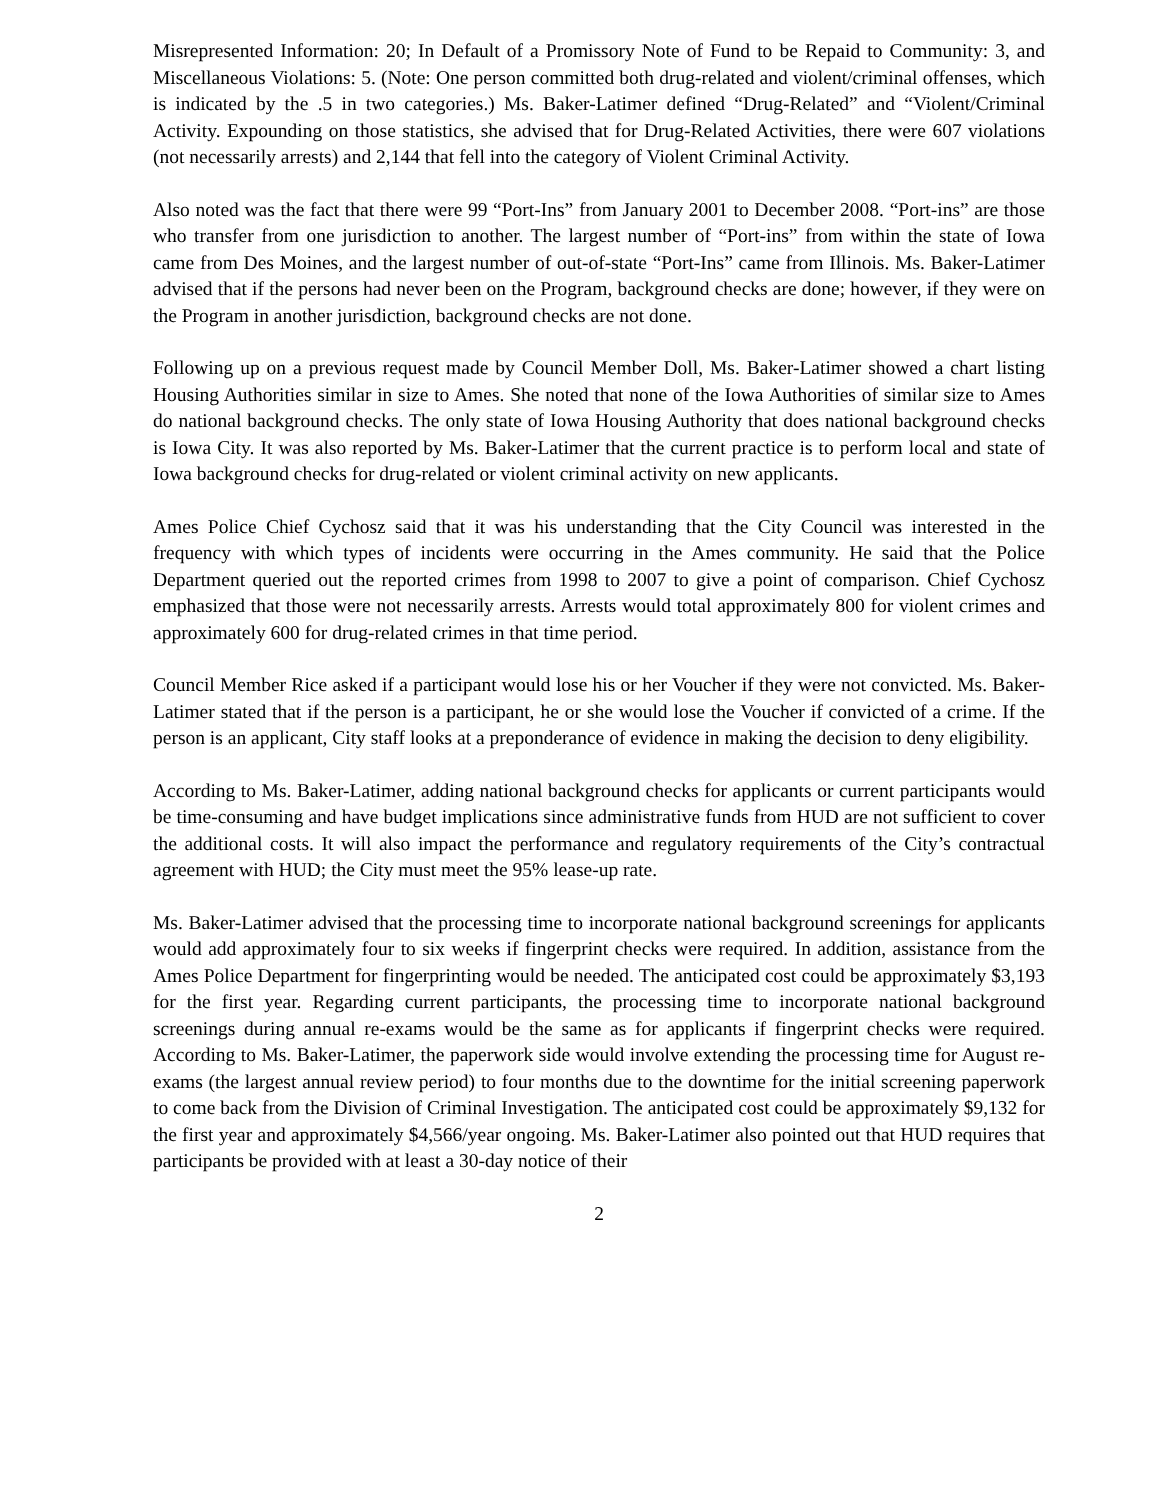Misrepresented Information: 20; In Default of a Promissory Note of Fund to be Repaid to Community: 3, and Miscellaneous Violations: 5. (Note: One person committed both drug-related and violent/criminal offenses, which is indicated by the .5 in two categories.) Ms. Baker-Latimer defined “Drug-Related” and “Violent/Criminal Activity. Expounding on those statistics, she advised that for Drug-Related Activities, there were 607 violations (not necessarily arrests) and 2,144 that fell into the category of Violent Criminal Activity.
Also noted was the fact that there were 99 “Port-Ins” from January 2001 to December 2008. “Port-ins” are those who transfer from one jurisdiction to another. The largest number of “Port-ins” from within the state of Iowa came from Des Moines, and the largest number of out-of-state “Port-Ins” came from Illinois. Ms. Baker-Latimer advised that if the persons had never been on the Program, background checks are done; however, if they were on the Program in another jurisdiction, background checks are not done.
Following up on a previous request made by Council Member Doll, Ms. Baker-Latimer showed a chart listing Housing Authorities similar in size to Ames. She noted that none of the Iowa Authorities of similar size to Ames do national background checks. The only state of Iowa Housing Authority that does national background checks is Iowa City. It was also reported by Ms. Baker-Latimer that the current practice is to perform local and state of Iowa background checks for drug-related or violent criminal activity on new applicants.
Ames Police Chief Cychosz said that it was his understanding that the City Council was interested in the frequency with which types of incidents were occurring in the Ames community. He said that the Police Department queried out the reported crimes from 1998 to 2007 to give a point of comparison. Chief Cychosz emphasized that those were not necessarily arrests. Arrests would total approximately 800 for violent crimes and approximately 600 for drug-related crimes in that time period.
Council Member Rice asked if a participant would lose his or her Voucher if they were not convicted. Ms. Baker-Latimer stated that if the person is a participant, he or she would lose the Voucher if convicted of a crime. If the person is an applicant, City staff looks at a preponderance of evidence in making the decision to deny eligibility.
According to Ms. Baker-Latimer, adding national background checks for applicants or current participants would be time-consuming and have budget implications since administrative funds from HUD are not sufficient to cover the additional costs. It will also impact the performance and regulatory requirements of the City’s contractual agreement with HUD; the City must meet the 95% lease-up rate.
Ms. Baker-Latimer advised that the processing time to incorporate national background screenings for applicants would add approximately four to six weeks if fingerprint checks were required. In addition, assistance from the Ames Police Department for fingerprinting would be needed. The anticipated cost could be approximately $3,193 for the first year. Regarding current participants, the processing time to incorporate national background screenings during annual re-exams would be the same as for applicants if fingerprint checks were required. According to Ms. Baker-Latimer, the paperwork side would involve extending the processing time for August re-exams (the largest annual review period) to four months due to the downtime for the initial screening paperwork to come back from the Division of Criminal Investigation. The anticipated cost could be approximately $9,132 for the first year and approximately $4,566/year ongoing. Ms. Baker-Latimer also pointed out that HUD requires that participants be provided with at least a 30-day notice of their
2